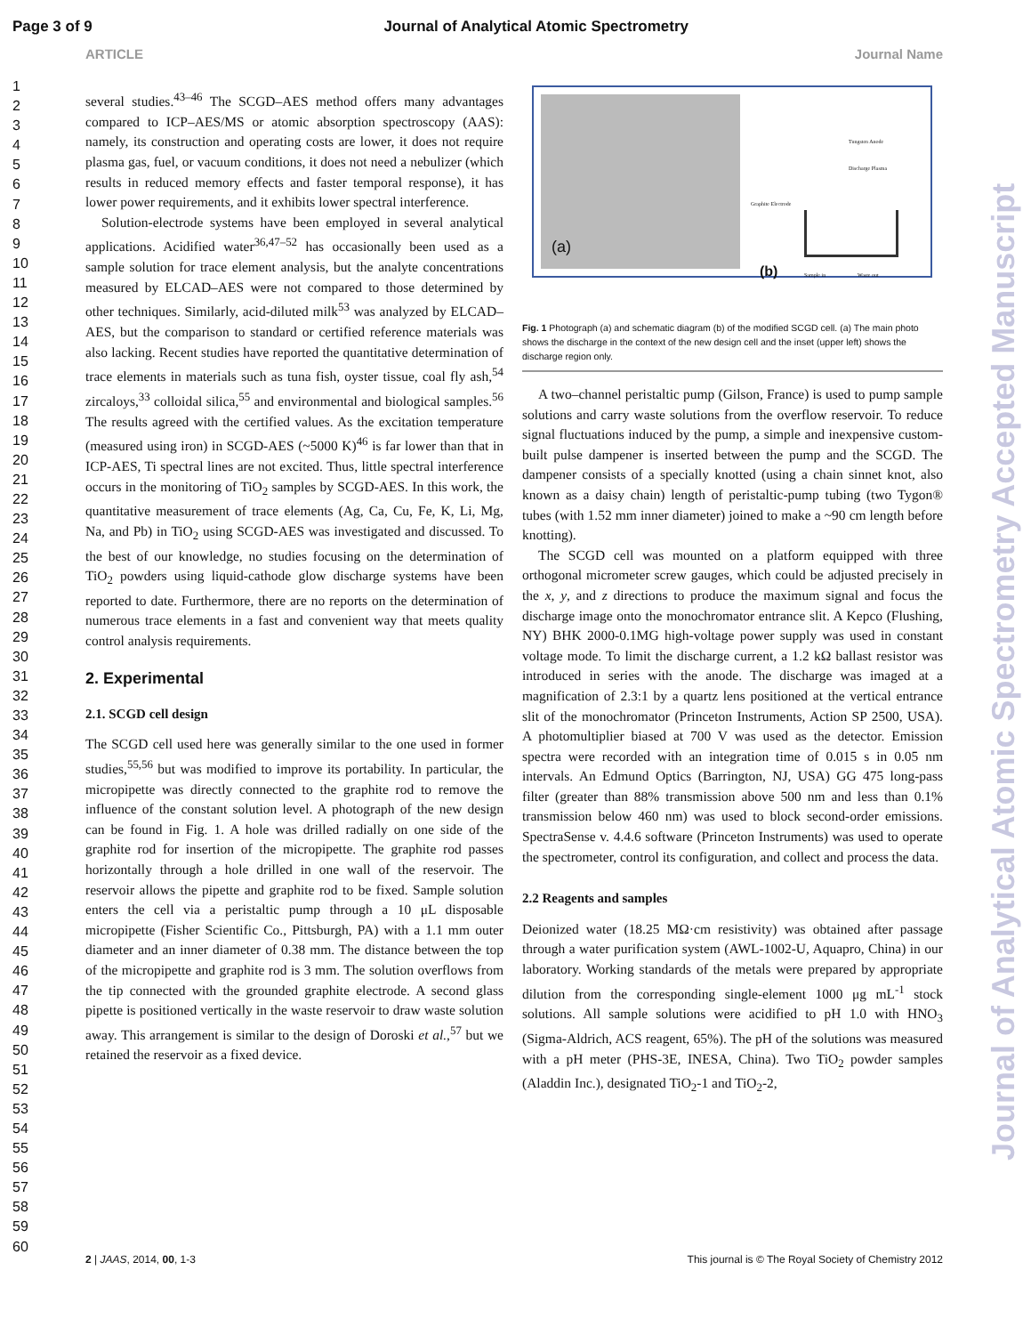Page 3 of 9 Journal of Analytical Atomic Spectrometry
ARTICLE Journal Name
1
2
3
4
5
6
7
8
9
10
11
12
13
14
15
16
17
18
19
20
21
22
23
24
25
26
27
28
29
30
31
32
33
34
35
36
37
38
39
40
41
42
43
44
45
46
47
48
49
50
51
52
53
54
55
56
57
58
59
60
several studies.<sup>43–46</sup> The SCGD–AES method offers many advantages compared to ICP–AES/MS or atomic absorption spectroscopy (AAS): namely, its construction and operating costs are lower, it does not require plasma gas, fuel, or vacuum conditions, it does not need a nebulizer (which results in reduced memory effects and faster temporal response), it has lower power requirements, and it exhibits lower spectral interference.
Solution-electrode systems have been employed in several analytical applications. Acidified water<sup>36,47–52</sup> has occasionally been used as a sample solution for trace element analysis, but the analyte concentrations measured by ELCAD–AES were not compared to those determined by other techniques. Similarly, acid-diluted milk<sup>53</sup> was analyzed by ELCAD–AES, but the comparison to standard or certified reference materials was also lacking. Recent studies have reported the quantitative determination of trace elements in materials such as tuna fish, oyster tissue, coal fly ash,<sup>54</sup> zircaloys,<sup>33</sup> colloidal silica,<sup>55</sup> and environmental and biological samples.<sup>56</sup> The results agreed with the certified values. As the excitation temperature (measured using iron) in SCGD-AES (~5000 K)<sup>46</sup> is far lower than that in ICP-AES, Ti spectral lines are not excited. Thus, little spectral interference occurs in the monitoring of TiO<sub>2</sub> samples by SCGD-AES. In this work, the quantitative measurement of trace elements (Ag, Ca, Cu, Fe, K, Li, Mg, Na, and Pb) in TiO<sub>2</sub> using SCGD-AES was investigated and discussed. To the best of our knowledge, no studies focusing on the determination of TiO<sub>2</sub> powders using liquid-cathode glow discharge systems have been reported to date. Furthermore, there are no reports on the determination of numerous trace elements in a fast and convenient way that meets quality control analysis requirements.
2. Experimental
2.1. SCGD cell design
The SCGD cell used here was generally similar to the one used in former studies,<sup>55,56</sup> but was modified to improve its portability. In particular, the micropipette was directly connected to the graphite rod to remove the influence of the constant solution level. A photograph of the new design can be found in Fig. 1. A hole was drilled radially on one side of the graphite rod for insertion of the micropipette. The graphite rod passes horizontally through a hole drilled in one wall of the reservoir. The reservoir allows the pipette and graphite rod to be fixed. Sample solution enters the cell via a peristaltic pump through a 10 μL disposable micropipette (Fisher Scientific Co., Pittsburgh, PA) with a 1.1 mm outer diameter and an inner diameter of 0.38 mm. The distance between the top of the micropipette and graphite rod is 3 mm. The solution overflows from the tip connected with the grounded graphite electrode. A second glass pipette is positioned vertically in the waste reservoir to draw waste solution away. This arrangement is similar to the design of Doroski et al.,<sup>57</sup> but we retained the reservoir as a fixed device.
(a)
Tungsten Anode
Discharge Plasma
Graphite Electrode
Sample in Waste out
(b)
Fig. 1 Photograph (a) and schematic diagram (b) of the modified SCGD cell. (a) The main photo shows the discharge in the context of the new design cell and the inset (upper left) shows the discharge region only.
A two–channel peristaltic pump (Gilson, France) is used to pump sample solutions and carry waste solutions from the overflow reservoir. To reduce signal fluctuations induced by the pump, a simple and inexpensive custom-built pulse dampener is inserted between the pump and the SCGD. The dampener consists of a specially knotted (using a chain sinnet knot, also known as a daisy chain) length of peristaltic-pump tubing (two Tygon® tubes (with 1.52 mm inner diameter) joined to make a ~90 cm length before knotting).
The SCGD cell was mounted on a platform equipped with three orthogonal micrometer screw gauges, which could be adjusted precisely in the x, y, and z directions to produce the maximum signal and focus the discharge image onto the monochromator entrance slit. A Kepco (Flushing, NY) BHK 2000-0.1MG high-voltage power supply was used in constant voltage mode. To limit the discharge current, a 1.2 kΩ ballast resistor was introduced in series with the anode. The discharge was imaged at a magnification of 2.3:1 by a quartz lens positioned at the vertical entrance slit of the monochromator (Princeton Instruments, Action SP 2500, USA). A photomultiplier biased at 700 V was used as the detector. Emission spectra were recorded with an integration time of 0.015 s in 0.05 nm intervals. An Edmund Optics (Barrington, NJ, USA) GG 475 long-pass filter (greater than 88% transmission above 500 nm and less than 0.1% transmission below 460 nm) was used to block second-order emissions. SpectraSense v. 4.4.6 software (Princeton Instruments) was used to operate the spectrometer, control its configuration, and collect and process the data.
2.2 Reagents and samples
Deionized water (18.25 MΩ·cm resistivity) was obtained after passage through a water purification system (AWL-1002-U, Aquapro, China) in our laboratory. Working standards of the metals were prepared by appropriate dilution from the corresponding single-element 1000 μg mL<sup>-1</sup> stock solutions. All sample solutions were acidified to pH 1.0 with HNO<sub>3</sub> (Sigma-Aldrich, ACS reagent, 65%). The pH of the solutions was measured with a pH meter (PHS-3E, INESA, China). Two TiO<sub>2</sub> powder samples (Aladdin Inc.), designated TiO<sub>2</sub>-1 and TiO<sub>2</sub>-2,
Journal of Analytical Atomic Spectrometry Accepted Manuscript
2 | JAAS, 2014, 00, 1-3 This journal is © The Royal Society of Chemistry 2012